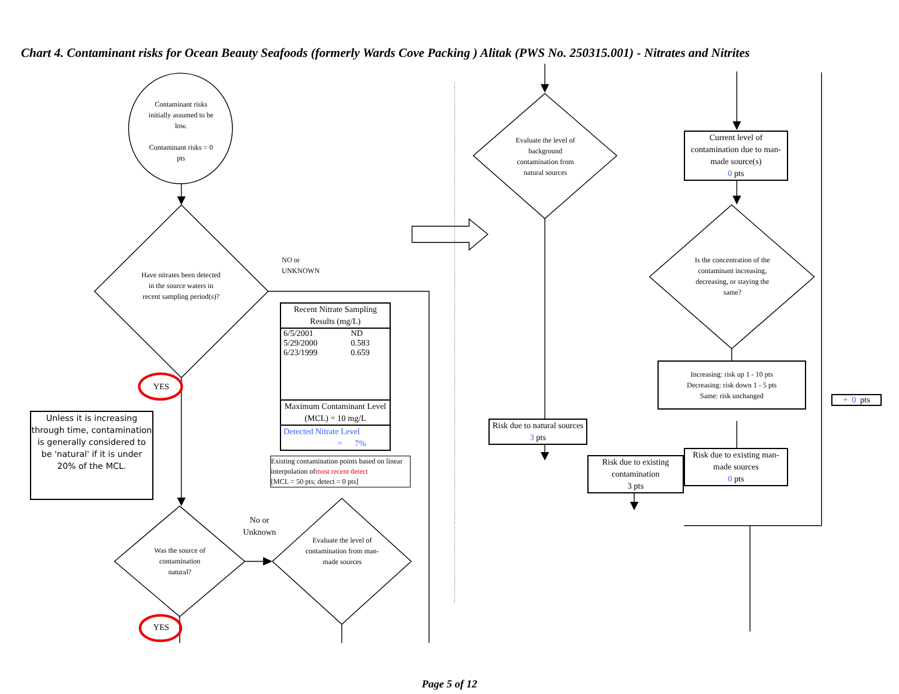Chart 4. Contaminant risks for Ocean Beauty Seafoods (formerly Wards Cove Packing ) Alitak (PWS No. 250315.001) - Nitrates and Nitrites
Contaminant risks initially assumed to be low.
Contaminant risks = 0 pts
Have nitrates been detected in the source waters in recent sampling period(s)?
YES
Unless it is increasing through time, contamination is generally considered to be 'natural' if it is under 20% of the MCL.
Was the source of contamination natural?
YES
NO or
UNKNOWN
| Recent Nitrate Sampling Results (mg/L) | |
| --- | --- |
| 6/5/2001 | ND |
| 5/29/2000 | 0.583 |
| 6/23/1999 | 0.659 |
| Maximum Contaminant Level (MCL) = 10 mg/L | |
| Detected Nitrate Level = 7% | |
Existing contamination points based on linear interpolation ofmost recent detect
[MCL = 50 pts; detect = 0 pts]
No or
Unknown
Evaluate the level of contamination from man-made sources
Evaluate the level of background contamination from natural sources
Risk due to natural sources
3 pts
Risk due to existing contamination
3 pts
Current level of contamination due to man-made source(s)
0 pts
Is the concentration of the contaminant increasing, decreasing, or staying the same?
Increasing: risk up 1 - 10 pts
Decreasing: risk down 1 - 5 pts
Same: risk unchanged
Risk due to existing man-made sources
0 pts
+ 0 pts
Page 5 of 12